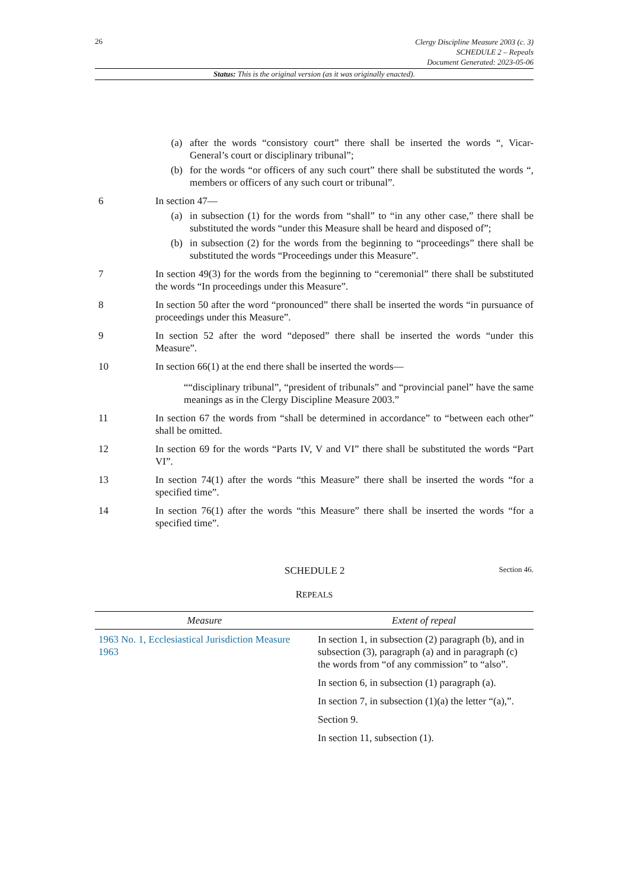26
Clergy Discipline Measure 2003 (c. 3)
SCHEDULE 2 – Repeals
Document Generated: 2023-05-06
Status: This is the original version (as it was originally enacted).
(a) after the words “consistory court” there shall be inserted the words “, Vicar-General’s court or disciplinary tribunal”;
(b) for the words “or officers of any such court” there shall be substituted the words “, members or officers of any such court or tribunal”.
6 In section 47—
(a) in subsection (1) for the words from “shall” to “in any other case,” there shall be substituted the words “under this Measure shall be heard and disposed of”;
(b) in subsection (2) for the words from the beginning to “proceedings” there shall be substituted the words “Proceedings under this Measure”.
7 In section 49(3) for the words from the beginning to “ceremonial” there shall be substituted the words “In proceedings under this Measure”.
8 In section 50 after the word “pronounced” there shall be inserted the words “in pursuance of proceedings under this Measure”.
9 In section 52 after the word “deposed” there shall be inserted the words “under this Measure”.
10 In section 66(1) at the end there shall be inserted the words—
““disciplinary tribunal”, “president of tribunals” and “provincial panel” have the same meanings as in the Clergy Discipline Measure 2003.”
11 In section 67 the words from “shall be determined in accordance” to “between each other” shall be omitted.
12 In section 69 for the words “Parts IV, V and VI” there shall be substituted the words “Part VI”.
13 In section 74(1) after the words “this Measure” there shall be inserted the words “for a specified time”.
14 In section 76(1) after the words “this Measure” there shall be inserted the words “for a specified time”.
SCHEDULE 2 Section 46.
REPEALS
| Measure | Extent of repeal |
| --- | --- |
| 1963 No. 1, Ecclesiastical Jurisdiction Measure 1963 | In section 1, in subsection (2) paragraph (b), and in subsection (3), paragraph (a) and in paragraph (c) the words from “of any commission” to “also”. In section 6, in subsection (1) paragraph (a). In section 7, in subsection (1)(a) the letter “(a),”. Section 9. In section 11, subsection (1). |